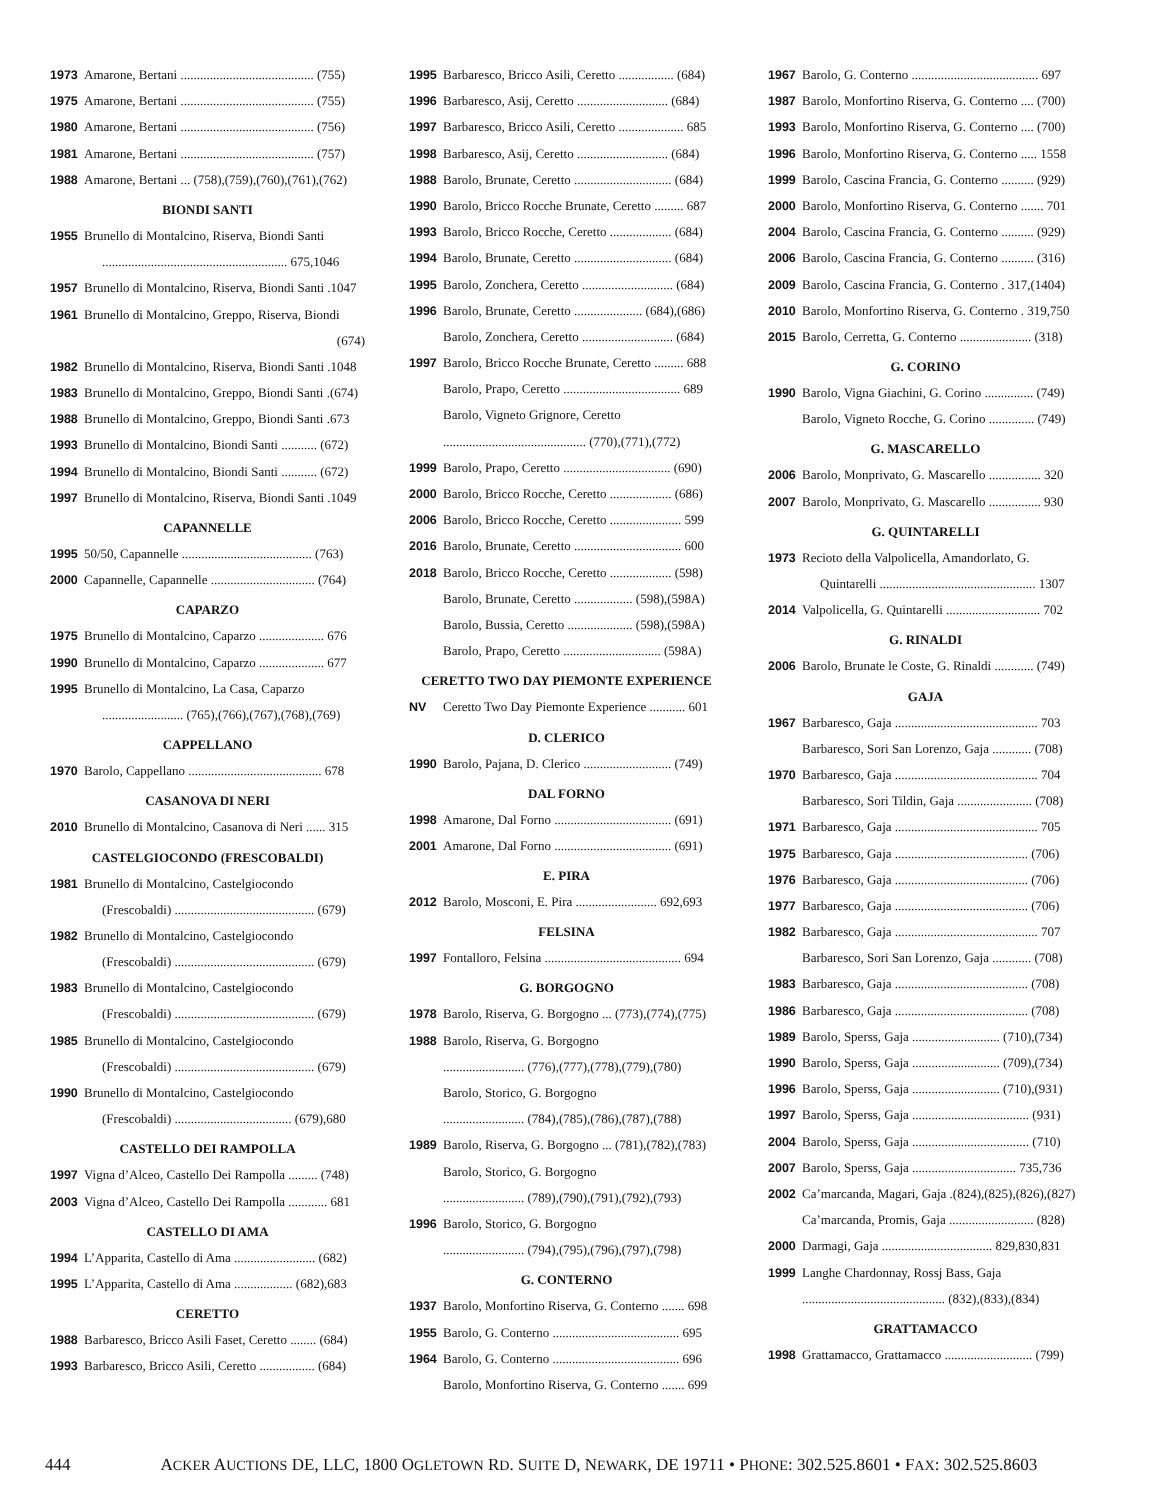1973 Amarone, Bertani ......................................... (755)
1975 Amarone, Bertani ......................................... (755)
1980 Amarone, Bertani ......................................... (756)
1981 Amarone, Bertani ......................................... (757)
1988 Amarone, Bertani ... (758),(759),(760),(761),(762)
BIONDI SANTI
1955 Brunello di Montalcino, Riserva, Biondi Santi
......................................................... 675,1046
1957 Brunello di Montalcino, Riserva, Biondi Santi .1047
1961 Brunello di Montalcino, Greppo, Riserva, Biondi
(674)
1982 Brunello di Montalcino, Riserva, Biondi Santi .1048
1983 Brunello di Montalcino, Greppo, Biondi Santi .(674)
1988 Brunello di Montalcino, Greppo, Biondi Santi .673
1993 Brunello di Montalcino, Biondi Santi ........... (672)
1994 Brunello di Montalcino, Biondi Santi ........... (672)
1997 Brunello di Montalcino, Riserva, Biondi Santi .1049
CAPANNELLE
1995 50/50, Capannelle ........................................ (763)
2000 Capannelle, Capannelle ................................ (764)
CAPARZO
1975 Brunello di Montalcino, Caparzo .................... 676
1990 Brunello di Montalcino, Caparzo .................... 677
1995 Brunello di Montalcino, La Casa, Caparzo
......................... (765),(766),(767),(768),(769)
CAPPELLANO
1970 Barolo, Cappellano ......................................... 678
CASANOVA DI NERI
2010 Brunello di Montalcino, Casanova di Neri ...... 315
CASTELGIOCONDO (FRESCOBALDI)
1981 Brunello di Montalcino, Castelgiocondo
(Frescobaldi) ........................................... (679)
1982 Brunello di Montalcino, Castelgiocondo
(Frescobaldi) ........................................... (679)
1983 Brunello di Montalcino, Castelgiocondo
(Frescobaldi) ........................................... (679)
1985 Brunello di Montalcino, Castelgiocondo
(Frescobaldi) ........................................... (679)
1990 Brunello di Montalcino, Castelgiocondo
(Frescobaldi) .................................... (679),680
CASTELLO DEI RAMPOLLA
1997 Vigna d’Alceo, Castello Dei Rampolla ......... (748)
2003 Vigna d’Alceo, Castello Dei Rampolla ............ 681
CASTELLO DI AMA
1994 L’Apparita, Castello di Ama ......................... (682)
1995 L’Apparita, Castello di Ama .................. (682),683
CERETTO
1988 Barbaresco, Bricco Asili Faset, Ceretto ........ (684)
1993 Barbaresco, Bricco Asili, Ceretto ................. (684)
1995 Barbaresco, Bricco Asili, Ceretto ................. (684)
1996 Barbaresco, Asij, Ceretto ............................ (684)
1997 Barbaresco, Bricco Asili, Ceretto .................... 685
1998 Barbaresco, Asij, Ceretto ............................ (684)
1988 Barolo, Brunate, Ceretto .............................. (684)
1990 Barolo, Bricco Rocche Brunate, Ceretto ......... 687
1993 Barolo, Bricco Rocche, Ceretto ................... (684)
1994 Barolo, Brunate, Ceretto .............................. (684)
1995 Barolo, Zonchera, Ceretto ............................ (684)
1996 Barolo, Brunate, Ceretto ..................... (684),(686)
Barolo, Zonchera, Ceretto ............................ (684)
1997 Barolo, Bricco Rocche Brunate, Ceretto ......... 688
Barolo, Prapo, Ceretto .................................... 689
Barolo, Vigneto Grignore, Ceretto
............................................ (770),(771),(772)
1999 Barolo, Prapo, Ceretto ................................. (690)
2000 Barolo, Bricco Rocche, Ceretto ................... (686)
2006 Barolo, Bricco Rocche, Ceretto ...................... 599
2016 Barolo, Brunate, Ceretto ................................. 600
2018 Barolo, Bricco Rocche, Ceretto ................... (598)
Barolo, Brunate, Ceretto .................. (598),(598A)
Barolo, Bussia, Ceretto .................... (598),(598A)
Barolo, Prapo, Ceretto .............................. (598A)
CERETTO TWO DAY PIEMONTE EXPERIENCE
NV Ceretto Two Day Piemonte Experience ........... 601
D. CLERICO
1990 Barolo, Pajana, D. Clerico ........................... (749)
DAL FORNO
1998 Amarone, Dal Forno .................................... (691)
2001 Amarone, Dal Forno .................................... (691)
E. PIRA
2012 Barolo, Mosconi, E. Pira ......................... 692,693
FELSINA
1997 Fontalloro, Felsina .......................................... 694
G. BORGOGNO
1978 Barolo, Riserva, G. Borgogno ... (773),(774),(775)
1988 Barolo, Riserva, G. Borgogno
......................... (776),(777),(778),(779),(780)
Barolo, Storico, G. Borgogno
......................... (784),(785),(786),(787),(788)
1989 Barolo, Riserva, G. Borgogno ... (781),(782),(783)
Barolo, Storico, G. Borgogno
......................... (789),(790),(791),(792),(793)
1996 Barolo, Storico, G. Borgogno
......................... (794),(795),(796),(797),(798)
G. CONTERNO
1937 Barolo, Monfortino Riserva, G. Conterno ....... 698
1955 Barolo, G. Conterno ....................................... 695
1964 Barolo, G. Conterno ....................................... 696
Barolo, Monfortino Riserva, G. Conterno ....... 699
1967 Barolo, G. Conterno ....................................... 697
1987 Barolo, Monfortino Riserva, G. Conterno .... (700)
1993 Barolo, Monfortino Riserva, G. Conterno .... (700)
1996 Barolo, Monfortino Riserva, G. Conterno ..... 1558
1999 Barolo, Cascina Francia, G. Conterno .......... (929)
2000 Barolo, Monfortino Riserva, G. Conterno ....... 701
2004 Barolo, Cascina Francia, G. Conterno .......... (929)
2006 Barolo, Cascina Francia, G. Conterno .......... (316)
2009 Barolo, Cascina Francia, G. Conterno . 317,(1404)
2010 Barolo, Monfortino Riserva, G. Conterno . 319,750
2015 Barolo, Cerretta, G. Conterno ...................... (318)
G. CORINO
1990 Barolo, Vigna Giachini, G. Corino ............... (749)
Barolo, Vigneto Rocche, G. Corino .............. (749)
G. MASCARELLO
2006 Barolo, Monprivato, G. Mascarello ................ 320
2007 Barolo, Monprivato, G. Mascarello ................ 930
G. QUINTARELLI
1973 Recioto della Valpolicella, Amandorlato, G.
Quintarelli ................................................ 1307
2014 Valpolicella, G. Quintarelli ............................. 702
G. RINALDI
2006 Barolo, Brunate le Coste, G. Rinaldi ............ (749)
GAJA
1967 Barbaresco, Gaja ............................................ 703
Barbaresco, Sori San Lorenzo, Gaja ............ (708)
1970 Barbaresco, Gaja ............................................ 704
Barbaresco, Sori Tildin, Gaja ....................... (708)
1971 Barbaresco, Gaja ............................................ 705
1975 Barbaresco, Gaja ......................................... (706)
1976 Barbaresco, Gaja ......................................... (706)
1977 Barbaresco, Gaja ......................................... (706)
1982 Barbaresco, Gaja ............................................ 707
Barbaresco, Sori San Lorenzo, Gaja ............ (708)
1983 Barbaresco, Gaja ......................................... (708)
1986 Barbaresco, Gaja ......................................... (708)
1989 Barolo, Sperss, Gaja ........................... (710),(734)
1990 Barolo, Sperss, Gaja ........................... (709),(734)
1996 Barolo, Sperss, Gaja ........................... (710),(931)
1997 Barolo, Sperss, Gaja .................................... (931)
2004 Barolo, Sperss, Gaja .................................... (710)
2007 Barolo, Sperss, Gaja ................................ 735,736
2002 Ca’marcanda, Magari, Gaja .(824),(825),(826),(827)
Ca’marcanda, Promis, Gaja .......................... (828)
2000 Darmagi, Gaja .................................. 829,830,831
1999 Langhe Chardonnay, Rossj Bass, Gaja
............................................ (832),(833),(834)
GRATTAMACCO
1998 Grattamacco, Grattamacco ........................... (799)
444 ACKER AUCTIONS DE, LLC, 1800 OGLETOWN RD. SUITE D, NEWARK, DE 19711 • PHONE: 302.525.8601 • FAX: 302.525.8603